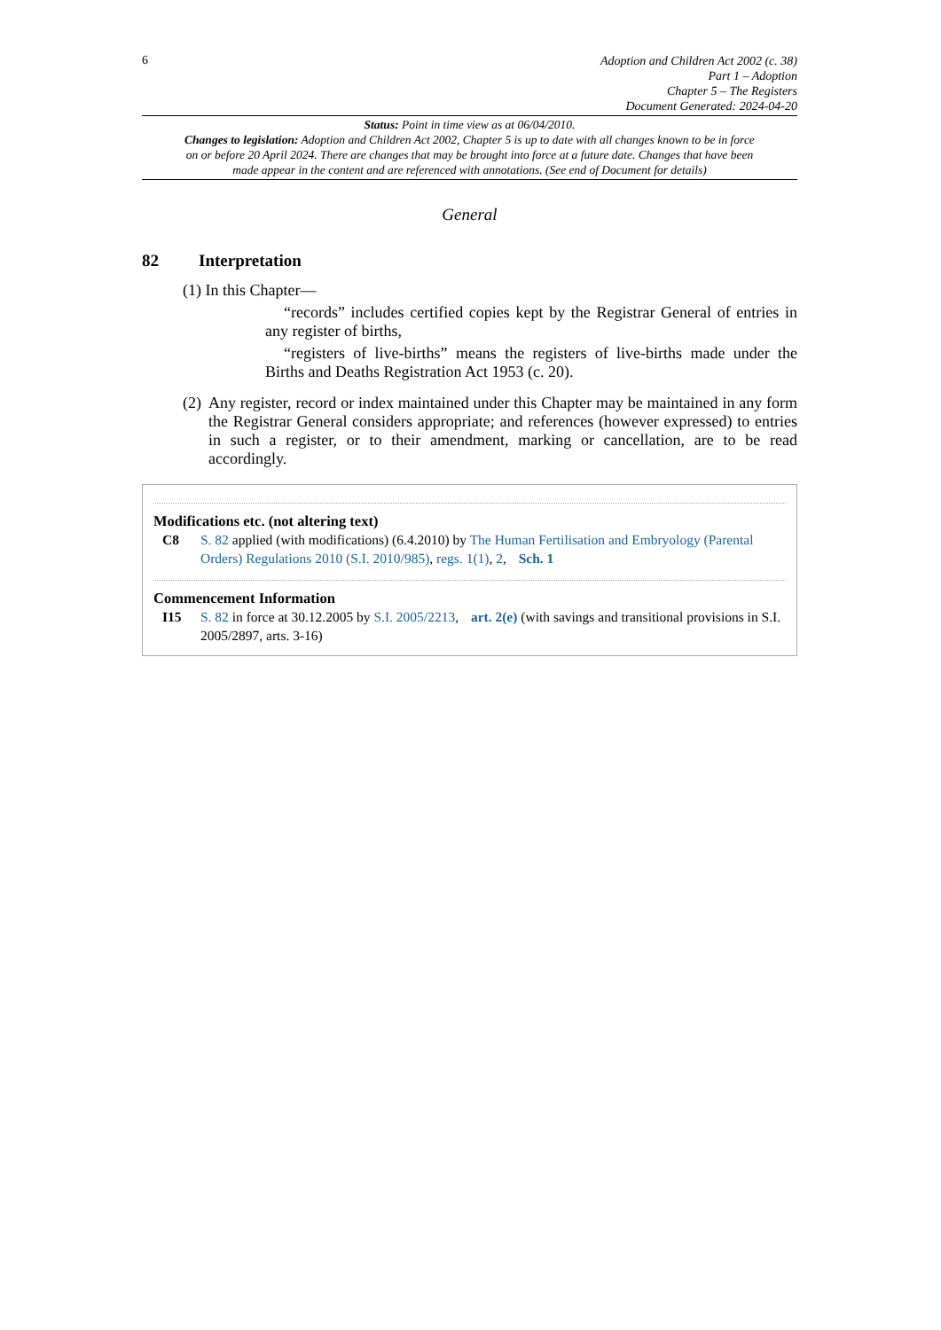6
Adoption and Children Act 2002 (c. 38)
Part 1 – Adoption
Chapter 5 – The Registers
Document Generated: 2024-04-20
Status: Point in time view as at 06/04/2010.
Changes to legislation: Adoption and Children Act 2002, Chapter 5 is up to date with all changes known to be in force on or before 20 April 2024. There are changes that may be brought into force at a future date. Changes that have been made appear in the content and are referenced with annotations. (See end of Document for details)
General
82 Interpretation
(1) In this Chapter—
“records” includes certified copies kept by the Registrar General of entries in any register of births,
“registers of live-births” means the registers of live-births made under the Births and Deaths Registration Act 1953 (c. 20).
(2) Any register, record or index maintained under this Chapter may be maintained in any form the Registrar General considers appropriate; and references (however expressed) to entries in such a register, or to their amendment, marking or cancellation, are to be read accordingly.
Modifications etc. (not altering text)
C8 S. 82 applied (with modifications) (6.4.2010) by The Human Fertilisation and Embryology (Parental Orders) Regulations 2010 (S.I. 2010/985), regs. 1(1), 2, Sch. 1
Commencement Information
I15 S. 82 in force at 30.12.2005 by S.I. 2005/2213, art. 2(e) (with savings and transitional provisions in S.I. 2005/2897, arts. 3-16)